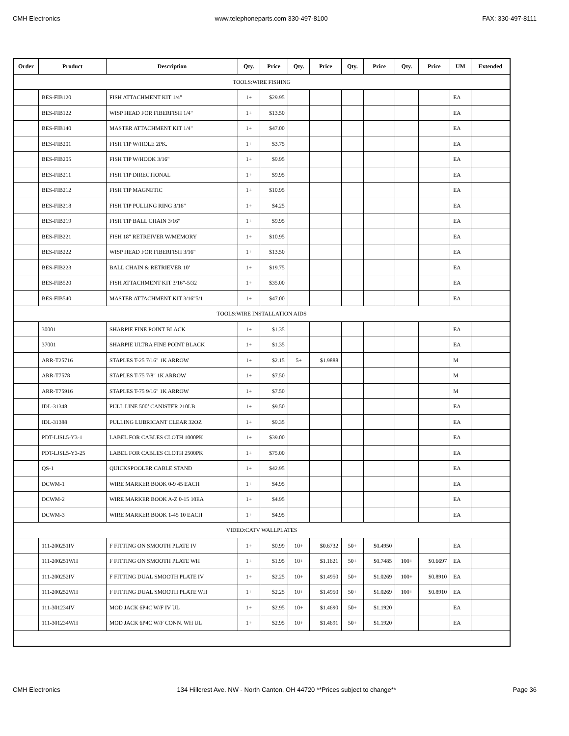CMH Electronics www.telephoneparts.com 330-497-8100 FAX: 330-497-8111
| Order | Product | Description | Qty. | Price | Qty. | Price | Qty. | Price | Qty. | Price | UM | Extended |
| --- | --- | --- | --- | --- | --- | --- | --- | --- | --- | --- | --- | --- |
| TOOLS:WIRE FISHING | | | | | | | | | | | | |
| | BES-FIB120 | FISH ATTACHMENT KIT 1/4" | 1+ | $29.95 | | | | | | | EA | |
| | BES-FIB122 | WISP HEAD FOR FIBERFISH 1/4" | 1+ | $13.50 | | | | | | | EA | |
| | BES-FIB140 | MASTER ATTACHMENT KIT 1/4" | 1+ | $47.00 | | | | | | | EA | |
| | BES-FIB201 | FISH TIP W/HOLE 2PK. | 1+ | $3.75 | | | | | | | EA | |
| | BES-FIB205 | FISH TIP W/HOOK 3/16" | 1+ | $9.95 | | | | | | | EA | |
| | BES-FIB211 | FISH TIP DIRECTIONAL | 1+ | $9.95 | | | | | | | EA | |
| | BES-FIB212 | FISH TIP MAGNETIC | 1+ | $10.95 | | | | | | | EA | |
| | BES-FIB218 | FISH TIP PULLING RING 3/16" | 1+ | $4.25 | | | | | | | EA | |
| | BES-FIB219 | FISH TIP BALL CHAIN 3/16" | 1+ | $9.95 | | | | | | | EA | |
| | BES-FIB221 | FISH 18" RETREIVER W/MEMORY | 1+ | $10.95 | | | | | | | EA | |
| | BES-FIB222 | WISP HEAD FOR FIBERFISH 3/16" | 1+ | $13.50 | | | | | | | EA | |
| | BES-FIB223 | BALL CHAIN & RETRIEVER 10’ | 1+ | $19.75 | | | | | | | EA | |
| | BES-FIB520 | FISH ATTACHMENT KIT 3/16"-5/32 | 1+ | $35.00 | | | | | | | EA | |
| | BES-FIB540 | MASTER ATTACHMENT KIT 3/16"5/1 | 1+ | $47.00 | | | | | | | EA | |
| TOOLS:WIRE INSTALLATION AIDS | | | | | | | | | | | | |
| | 30001 | SHARPIE FINE POINT BLACK | 1+ | $1.35 | | | | | | | EA | |
| | 37001 | SHARPIE ULTRA FINE POINT BLACK | 1+ | $1.35 | | | | | | | EA | |
| | ARR-T25716 | STAPLES T-25 7/16" 1K ARROW | 1+ | $2.15 | 5+ | $1.9888 | | | | | M | |
| | ARR-T7578 | STAPLES T-75 7/8" 1K ARROW | 1+ | $7.50 | | | | | | | M | |
| | ARR-T75916 | STAPLES T-75 9/16" 1K ARROW | 1+ | $7.50 | | | | | | | M | |
| | IDL-31348 | PULL LINE 500’ CANISTER 210LB | 1+ | $9.50 | | | | | | | EA | |
| | IDL-31388 | PULLING LUBRICANT CLEAR 32OZ | 1+ | $9.35 | | | | | | | EA | |
| | PDT-LJSL5-Y3-1 | LABEL FOR CABLES CLOTH 1000PK | 1+ | $39.00 | | | | | | | EA | |
| | PDT-LJSL5-Y3-25 | LABEL FOR CABLES CLOTH 2500PK | 1+ | $75.00 | | | | | | | EA | |
| | QS-1 | QUICKSPOOLER CABLE STAND | 1+ | $42.95 | | | | | | | EA | |
| | DCWM-1 | WIRE MARKER BOOK 0-9 45 EACH | 1+ | $4.95 | | | | | | | EA | |
| | DCWM-2 | WIRE MARKER BOOK A-Z 0-15 10EA | 1+ | $4.95 | | | | | | | EA | |
| | DCWM-3 | WIRE MARKER BOOK 1-45 10 EACH | 1+ | $4.95 | | | | | | | EA | |
| VIDEO:CATV WALLPLATES | | | | | | | | | | | | |
| | 111-200251IV | F FITTING ON SMOOTH PLATE IV | 1+ | $0.99 | 10+ | $0.6732 | 50+ | $0.4950 | | | EA | |
| | 111-200251WH | F FITTING ON SMOOTH PLATE WH | 1+ | $1.95 | 10+ | $1.1621 | 50+ | $0.7485 | 100+ | $0.6697 | EA | |
| | 111-200252IV | F FITTING DUAL SMOOTH PLATE IV | 1+ | $2.25 | 10+ | $1.4950 | 50+ | $1.0269 | 100+ | $0.8910 | EA | |
| | 111-200252WH | F FITTING DUAL SMOOTH PLATE WH | 1+ | $2.25 | 10+ | $1.4950 | 50+ | $1.0269 | 100+ | $0.8910 | EA | |
| | 111-301234IV | MOD JACK 6P4C W/F IV UL | 1+ | $2.95 | 10+ | $1.4690 | 50+ | $1.1920 | | | EA | |
| | 111-301234WH | MOD JACK 6P4C W/F CONN. WH UL | 1+ | $2.95 | 10+ | $1.4691 | 50+ | $1.1920 | | | EA | |
CMH Electronics 134 Hillcrest Ave. NW - North Canton, OH 44720 **Prices subject to change** Page 36